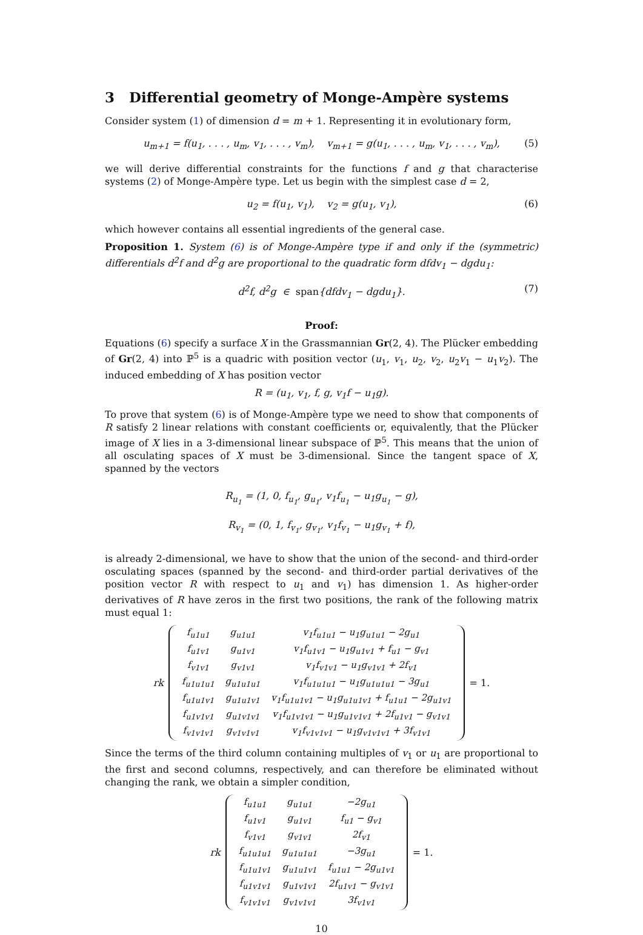3 Differential geometry of Monge-Ampère systems
Consider system (1) of dimension d = m + 1. Representing it in evolutionary form,
u<sub>m+1</sub> = f(u<sub>1</sub>, . . . , u<sub>m</sub>, v<sub>1</sub>, . . . , v<sub>m</sub>), v<sub>m+1</sub> = g(u<sub>1</sub>, . . . , u<sub>m</sub>, v<sub>1</sub>, . . . , v<sub>m</sub>), (5)
we will derive differential constraints for the functions f and g that characterise systems (2) of Monge-Ampère type. Let us begin with the simplest case d = 2,
u<sub>2</sub> = f(u<sub>1</sub>, v<sub>1</sub>), v<sub>2</sub> = g(u<sub>1</sub>, v<sub>1</sub>), (6)
which however contains all essential ingredients of the general case.
Proposition 1. System (6) is of Monge-Ampère type if and only if the (symmetric) differentials d<sup>2</sup>f and d<sup>2</sup>g are proportional to the quadratic form dfdv<sub>1</sub> − dgdu<sub>1</sub>:
d<sup>2</sup>f, d<sup>2</sup>g ∈ span{dfdv<sub>1</sub> − dgdu<sub>1</sub>}. (7)
Proof:
Equations (6) specify a surface X in the Grassmannian Gr(2, 4). The Plücker embedding of Gr(2, 4) into ℙ<sup>5</sup> is a quadric with position vector (u<sub>1</sub>, v<sub>1</sub>, u<sub>2</sub>, v<sub>2</sub>, u<sub>2</sub>v<sub>1</sub> − u<sub>1</sub>v<sub>2</sub>). The induced embedding of X has position vector
R = (u<sub>1</sub>, v<sub>1</sub>, f, g, v<sub>1</sub>f − u<sub>1</sub>g).
To prove that system (6) is of Monge-Ampère type we need to show that components of R satisfy 2 linear relations with constant coefficients or, equivalently, that the Plücker image of X lies in a 3-dimensional linear subspace of ℙ<sup>5</sup>. This means that the union of all osculating spaces of X must be 3-dimensional. Since the tangent space of X, spanned by the vectors
R<sub>u<sub>1</sub></sub> = (1, 0, f<sub>u<sub>1</sub></sub>, g<sub>u<sub>1</sub></sub>, v<sub>1</sub>f<sub>u<sub>1</sub></sub> − u<sub>1</sub>g<sub>u<sub>1</sub></sub> − g),
R<sub>v<sub>1</sub></sub> = (0, 1, f<sub>v<sub>1</sub></sub>, g<sub>v<sub>1</sub></sub>, v<sub>1</sub>f<sub>v<sub>1</sub></sub> − u<sub>1</sub>g<sub>v<sub>1</sub></sub> + f),
is already 2-dimensional, we have to show that the union of the second- and third-order osculating spaces (spanned by the second- and third-order partial derivatives of the position vector R with respect to u<sub>1</sub> and v<sub>1</sub>) has dimension 1. As higher-order derivatives of R have zeros in the first two positions, the rank of the following matrix must equal 1:
rk
| f<sub>u1u1</sub> | g<sub>u1u1</sub> | v<sub>1</sub>f<sub>u1u1</sub> − u<sub>1</sub>g<sub>u1u1</sub> − 2g<sub>u1</sub> |
| f<sub>u1v1</sub> | g<sub>u1v1</sub> | v<sub>1</sub>f<sub>u1v1</sub> − u<sub>1</sub>g<sub>u1v1</sub> + f<sub>u1</sub> − g<sub>v1</sub> |
| f<sub>v1v1</sub> | g<sub>v1v1</sub> | v<sub>1</sub>f<sub>v1v1</sub> − u<sub>1</sub>g<sub>v1v1</sub> + 2f<sub>v1</sub> |
| f<sub>u1u1u1</sub> | g<sub>u1u1u1</sub> | v<sub>1</sub>f<sub>u1u1u1</sub> − u<sub>1</sub>g<sub>u1u1u1</sub> − 3g<sub>u1</sub> |
| f<sub>u1u1v1</sub> | g<sub>u1u1v1</sub> | v<sub>1</sub>f<sub>u1u1v1</sub> − u<sub>1</sub>g<sub>u1u1v1</sub> + f<sub>u1u1</sub> − 2g<sub>u1v1</sub> |
| f<sub>u1v1v1</sub> | g<sub>u1v1v1</sub> | v<sub>1</sub>f<sub>u1v1v1</sub> − u<sub>1</sub>g<sub>u1v1v1</sub> + 2f<sub>u1v1</sub> − g<sub>v1v1</sub> |
| f<sub>v1v1v1</sub> | g<sub>v1v1v1</sub> | v<sub>1</sub>f<sub>v1v1v1</sub> − u<sub>1</sub>g<sub>v1v1v1</sub> + 3f<sub>v1v1</sub> |
= 1.
Since the terms of the third column containing multiples of v<sub>1</sub> or u<sub>1</sub> are proportional to the first and second columns, respectively, and can therefore be eliminated without changing the rank, we obtain a simpler condition,
rk
| f<sub>u1u1</sub> | g<sub>u1u1</sub> | −2g<sub>u1</sub> |
| f<sub>u1v1</sub> | g<sub>u1v1</sub> | f<sub>u1</sub> − g<sub>v1</sub> |
| f<sub>v1v1</sub> | g<sub>v1v1</sub> | 2f<sub>v1</sub> |
| f<sub>u1u1u1</sub> | g<sub>u1u1u1</sub> | −3g<sub>u1</sub> |
| f<sub>u1u1v1</sub> | g<sub>u1u1v1</sub> | f<sub>u1u1</sub> − 2g<sub>u1v1</sub> |
| f<sub>u1v1v1</sub> | g<sub>u1v1v1</sub> | 2f<sub>u1v1</sub> − g<sub>v1v1</sub> |
| f<sub>v1v1v1</sub> | g<sub>v1v1v1</sub> | 3f<sub>v1v1</sub> |
= 1.
10